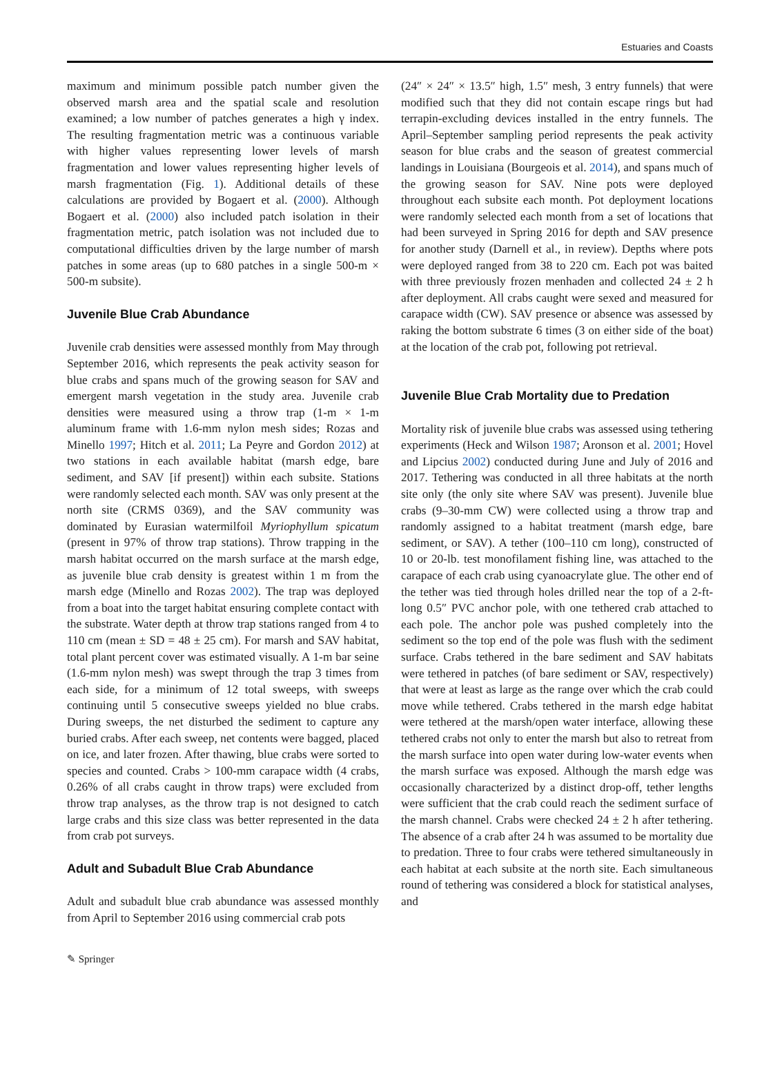Estuaries and Coasts
maximum and minimum possible patch number given the observed marsh area and the spatial scale and resolution examined; a low number of patches generates a high γ index. The resulting fragmentation metric was a continuous variable with higher values representing lower levels of marsh fragmentation and lower values representing higher levels of marsh fragmentation (Fig. 1). Additional details of these calculations are provided by Bogaert et al. (2000). Although Bogaert et al. (2000) also included patch isolation in their fragmentation metric, patch isolation was not included due to computational difficulties driven by the large number of marsh patches in some areas (up to 680 patches in a single 500-m × 500-m subsite).
Juvenile Blue Crab Abundance
Juvenile crab densities were assessed monthly from May through September 2016, which represents the peak activity season for blue crabs and spans much of the growing season for SAV and emergent marsh vegetation in the study area. Juvenile crab densities were measured using a throw trap (1-m × 1-m aluminum frame with 1.6-mm nylon mesh sides; Rozas and Minello 1997; Hitch et al. 2011; La Peyre and Gordon 2012) at two stations in each available habitat (marsh edge, bare sediment, and SAV [if present]) within each subsite. Stations were randomly selected each month. SAV was only present at the north site (CRMS 0369), and the SAV community was dominated by Eurasian watermilfoil Myriophyllum spicatum (present in 97% of throw trap stations). Throw trapping in the marsh habitat occurred on the marsh surface at the marsh edge, as juvenile blue crab density is greatest within 1 m from the marsh edge (Minello and Rozas 2002). The trap was deployed from a boat into the target habitat ensuring complete contact with the substrate. Water depth at throw trap stations ranged from 4 to 110 cm (mean ± SD = 48 ± 25 cm). For marsh and SAV habitat, total plant percent cover was estimated visually. A 1-m bar seine (1.6-mm nylon mesh) was swept through the trap 3 times from each side, for a minimum of 12 total sweeps, with sweeps continuing until 5 consecutive sweeps yielded no blue crabs. During sweeps, the net disturbed the sediment to capture any buried crabs. After each sweep, net contents were bagged, placed on ice, and later frozen. After thawing, blue crabs were sorted to species and counted. Crabs > 100-mm carapace width (4 crabs, 0.26% of all crabs caught in throw traps) were excluded from throw trap analyses, as the throw trap is not designed to catch large crabs and this size class was better represented in the data from crab pot surveys.
Adult and Subadult Blue Crab Abundance
Adult and subadult blue crab abundance was assessed monthly from April to September 2016 using commercial crab pots
(24″ × 24″ × 13.5″ high, 1.5″ mesh, 3 entry funnels) that were modified such that they did not contain escape rings but had terrapin-excluding devices installed in the entry funnels. The April–September sampling period represents the peak activity season for blue crabs and the season of greatest commercial landings in Louisiana (Bourgeois et al. 2014), and spans much of the growing season for SAV. Nine pots were deployed throughout each subsite each month. Pot deployment locations were randomly selected each month from a set of locations that had been surveyed in Spring 2016 for depth and SAV presence for another study (Darnell et al., in review). Depths where pots were deployed ranged from 38 to 220 cm. Each pot was baited with three previously frozen menhaden and collected 24 ± 2 h after deployment. All crabs caught were sexed and measured for carapace width (CW). SAV presence or absence was assessed by raking the bottom substrate 6 times (3 on either side of the boat) at the location of the crab pot, following pot retrieval.
Juvenile Blue Crab Mortality due to Predation
Mortality risk of juvenile blue crabs was assessed using tethering experiments (Heck and Wilson 1987; Aronson et al. 2001; Hovel and Lipcius 2002) conducted during June and July of 2016 and 2017. Tethering was conducted in all three habitats at the north site only (the only site where SAV was present). Juvenile blue crabs (9–30-mm CW) were collected using a throw trap and randomly assigned to a habitat treatment (marsh edge, bare sediment, or SAV). A tether (100–110 cm long), constructed of 10 or 20-lb. test monofilament fishing line, was attached to the carapace of each crab using cyanoacrylate glue. The other end of the tether was tied through holes drilled near the top of a 2-ft-long 0.5″ PVC anchor pole, with one tethered crab attached to each pole. The anchor pole was pushed completely into the sediment so the top end of the pole was flush with the sediment surface. Crabs tethered in the bare sediment and SAV habitats were tethered in patches (of bare sediment or SAV, respectively) that were at least as large as the range over which the crab could move while tethered. Crabs tethered in the marsh edge habitat were tethered at the marsh/open water interface, allowing these tethered crabs not only to enter the marsh but also to retreat from the marsh surface into open water during low-water events when the marsh surface was exposed. Although the marsh edge was occasionally characterized by a distinct drop-off, tether lengths were sufficient that the crab could reach the sediment surface of the marsh channel. Crabs were checked 24 ± 2 h after tethering. The absence of a crab after 24 h was assumed to be mortality due to predation. Three to four crabs were tethered simultaneously in each habitat at each subsite at the north site. Each simultaneous round of tethering was considered a block for statistical analyses, and
✎ Springer